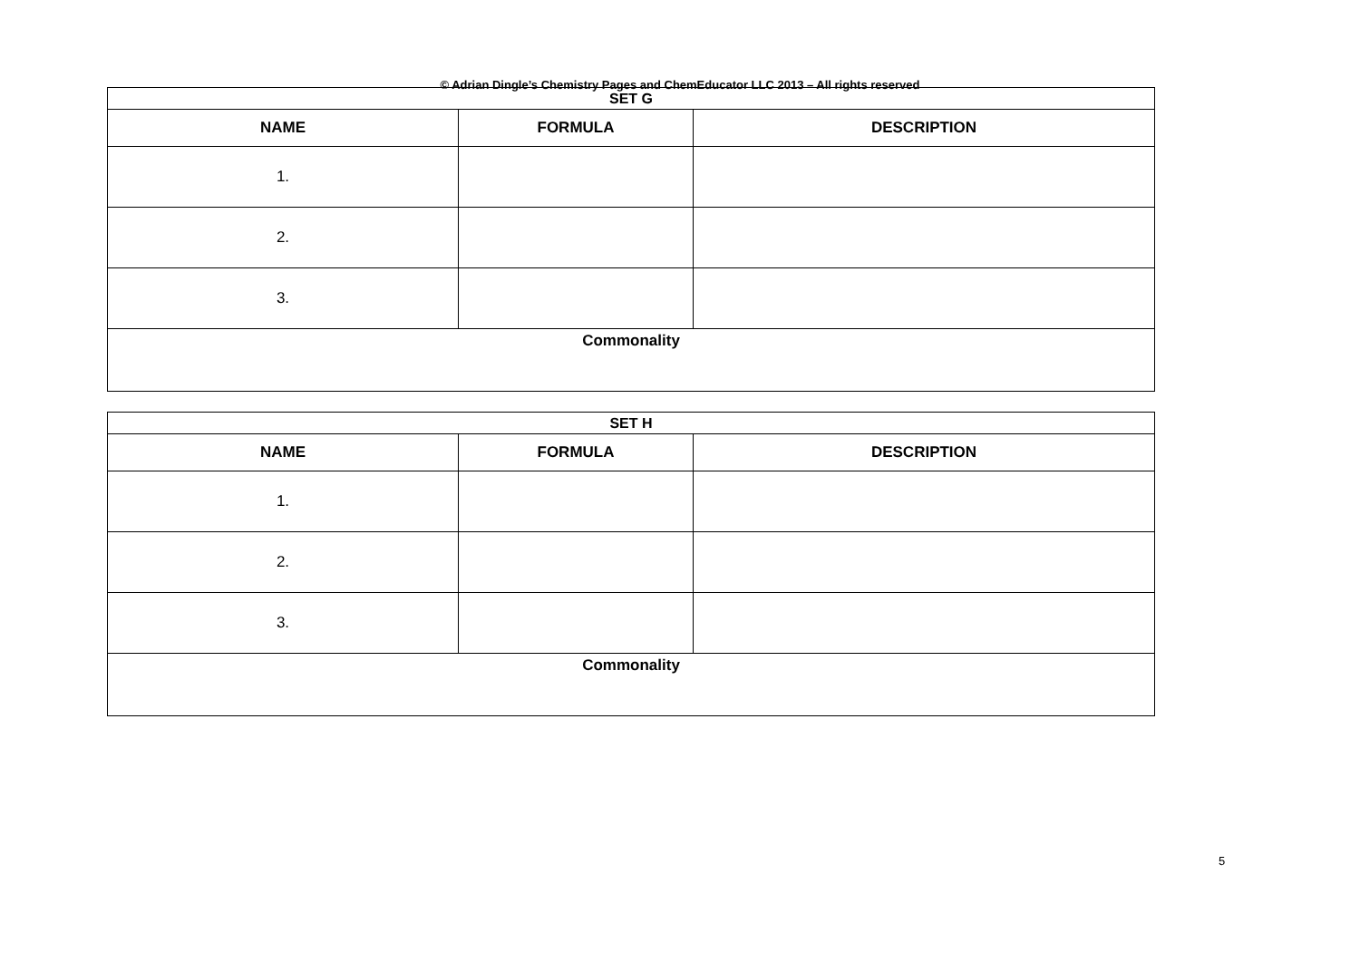© Adrian Dingle’s Chemistry Pages and ChemEducator LLC 2013 – All rights reserved
| SET G | | |
| --- | --- | --- |
| NAME | FORMULA | DESCRIPTION |
| 1. | | |
| 2. | | |
| 3. | | |
| Commonality | | |
| SET H | | |
| --- | --- | --- |
| NAME | FORMULA | DESCRIPTION |
| 1. | | |
| 2. | | |
| 3. | | |
| Commonality | | |
5